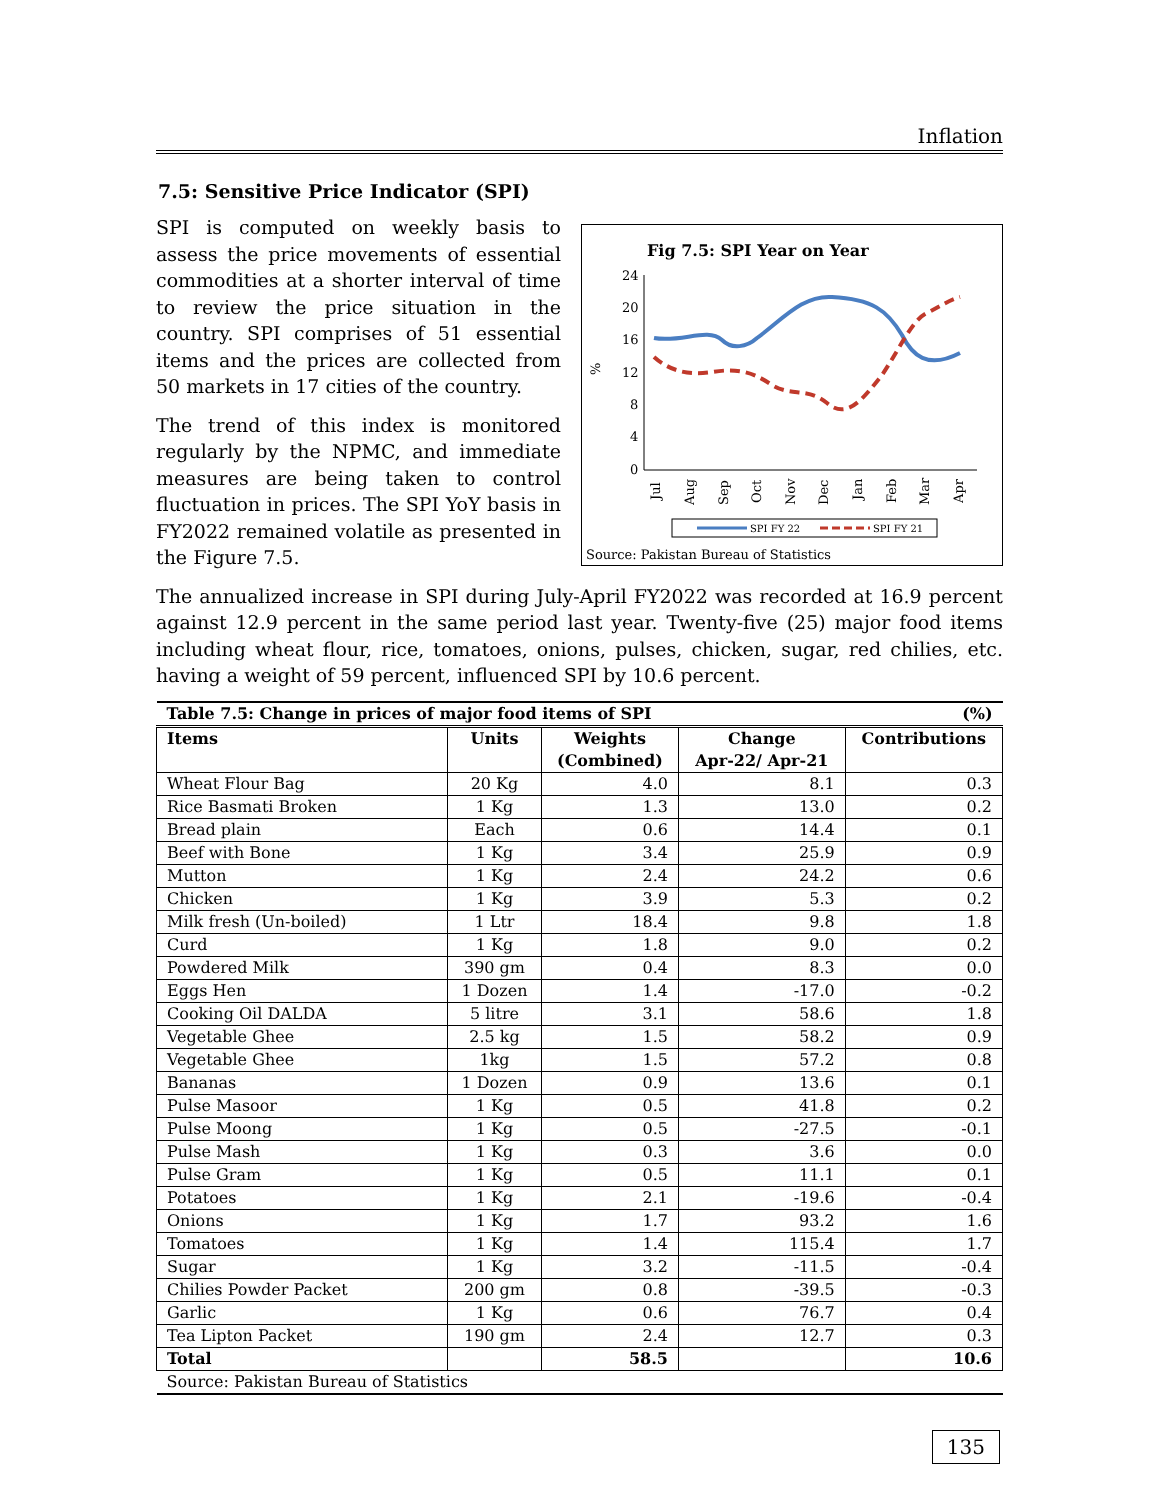Inflation
7.5: Sensitive Price Indicator (SPI)
SPI is computed on weekly basis to assess the price movements of essential commodities at a shorter interval of time to review the price situation in the country. SPI comprises of 51 essential items and the prices are collected from 50 markets in 17 cities of the country.
The trend of this index is monitored regularly by the NPMC, and immediate measures are being taken to control fluctuation in prices. The SPI YoY basis in FY2022 remained volatile as presented in the Figure 7.5.
Fig 7.5: SPI Year on Year
24
20
16
12
8
4
0
%
Jul
Aug
Sep
Oct
Nov
Dec
Jan
Feb
Mar
Apr
SPI FY 22
SPI FY 21
Source: Pakistan Bureau of Statistics
The annualized increase in SPI during July-April FY2022 was recorded at 16.9 percent against 12.9 percent in the same period last year. Twenty-five (25) major food items including wheat flour, rice, tomatoes, onions, pulses, chicken, sugar, red chilies, etc. having a weight of 59 percent, influenced SPI by 10.6 percent.
| Table 7.5: Change in prices of major food items of SPI | | | | (%) |
| Items | Units | Weights (Combined) | Change Apr-22/ Apr-21 | Contributions |
| Wheat Flour Bag | 20 Kg | 4.0 | 8.1 | 0.3 |
| Rice Basmati Broken | 1 Kg | 1.3 | 13.0 | 0.2 |
| Bread plain | Each | 0.6 | 14.4 | 0.1 |
| Beef with Bone | 1 Kg | 3.4 | 25.9 | 0.9 |
| Mutton | 1 Kg | 2.4 | 24.2 | 0.6 |
| Chicken | 1 Kg | 3.9 | 5.3 | 0.2 |
| Milk fresh (Un-boiled) | 1 Ltr | 18.4 | 9.8 | 1.8 |
| Curd | 1 Kg | 1.8 | 9.0 | 0.2 |
| Powdered Milk | 390 gm | 0.4 | 8.3 | 0.0 |
| Eggs Hen | 1 Dozen | 1.4 | -17.0 | -0.2 |
| Cooking Oil DALDA | 5 litre | 3.1 | 58.6 | 1.8 |
| Vegetable Ghee | 2.5 kg | 1.5 | 58.2 | 0.9 |
| Vegetable Ghee | 1kg | 1.5 | 57.2 | 0.8 |
| Bananas | 1 Dozen | 0.9 | 13.6 | 0.1 |
| Pulse Masoor | 1 Kg | 0.5 | 41.8 | 0.2 |
| Pulse Moong | 1 Kg | 0.5 | -27.5 | -0.1 |
| Pulse Mash | 1 Kg | 0.3 | 3.6 | 0.0 |
| Pulse Gram | 1 Kg | 0.5 | 11.1 | 0.1 |
| Potatoes | 1 Kg | 2.1 | -19.6 | -0.4 |
| Onions | 1 Kg | 1.7 | 93.2 | 1.6 |
| Tomatoes | 1 Kg | 1.4 | 115.4 | 1.7 |
| Sugar | 1 Kg | 3.2 | -11.5 | -0.4 |
| Chilies Powder Packet | 200 gm | 0.8 | -39.5 | -0.3 |
| Garlic | 1 Kg | 0.6 | 76.7 | 0.4 |
| Tea Lipton Packet | 190 gm | 2.4 | 12.7 | 0.3 |
| Total | | 58.5 | | 10.6 |
| Source: Pakistan Bureau of Statistics | | | | |
135